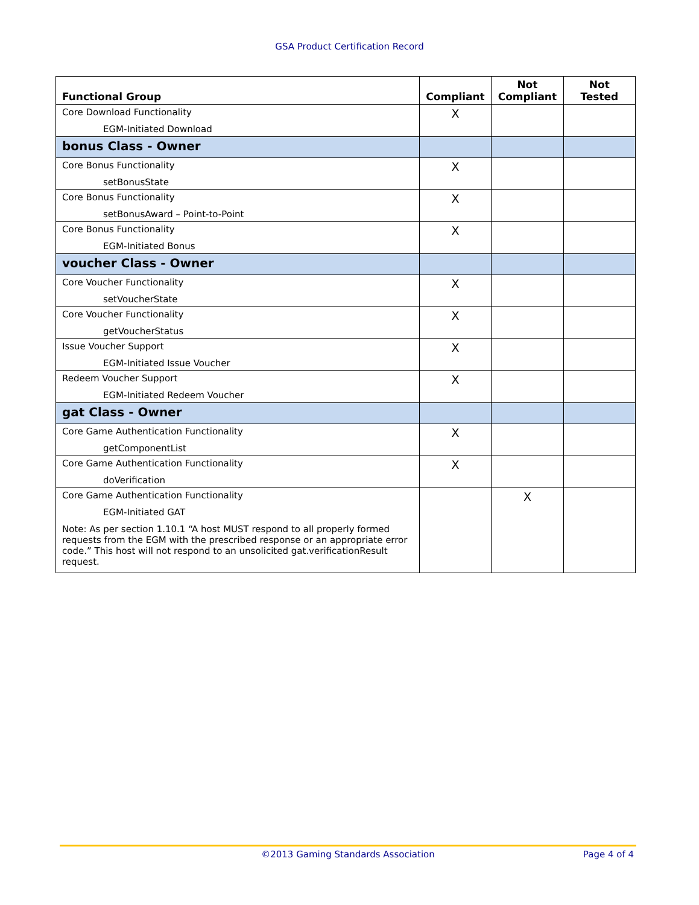GSA Product Certification Record
| Functional Group | Compliant | Not Compliant | Not Tested |
| --- | --- | --- | --- |
| Core Download Functionality EGM-Initiated Download | X | | |
| bonus Class - Owner | | | |
| Core Bonus Functionality setBonusState | X | | |
| Core Bonus Functionality setBonusAward – Point-to-Point | X | | |
| Core Bonus Functionality EGM-Initiated Bonus | X | | |
| voucher Class - Owner | | | |
| Core Voucher Functionality setVoucherState | X | | |
| Core Voucher Functionality getVoucherStatus | X | | |
| Issue Voucher Support EGM-Initiated Issue Voucher | X | | |
| Redeem Voucher Support EGM-Initiated Redeem Voucher | X | | |
| gat Class - Owner | | | |
| Core Game Authentication Functionality getComponentList | X | | |
| Core Game Authentication Functionality doVerification | X | | |
| Core Game Authentication Functionality EGM-Initiated GAT Note: As per section 1.10.1 “A host MUST respond to all properly formed requests from the EGM with the prescribed response or an appropriate error code.” This host will not respond to an unsolicited gat.verificationResult request. | | X | |
©2013 Gaming Standards Association
Page 4 of 4